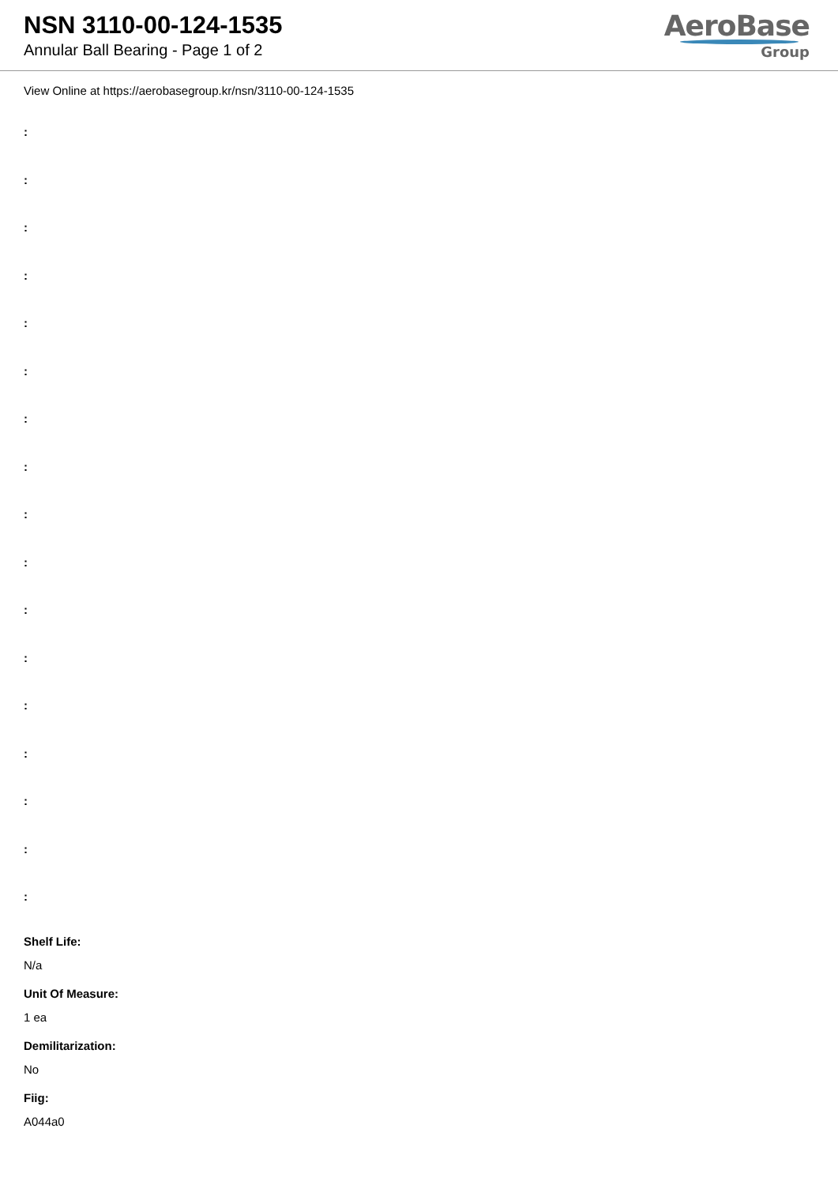NSN 3110-00-124-1535
Annular Ball Bearing - Page 1 of 2
AeroBase
Group
View Online at https://aerobasegroup.kr/nsn/3110-00-124-1535
:
:
:
:
:
:
:
:
:
:
:
:
:
:
:
:
:
Shelf Life:
N/a
Unit Of Measure:
1 ea
Demilitarization:
No
Fiig:
A044a0